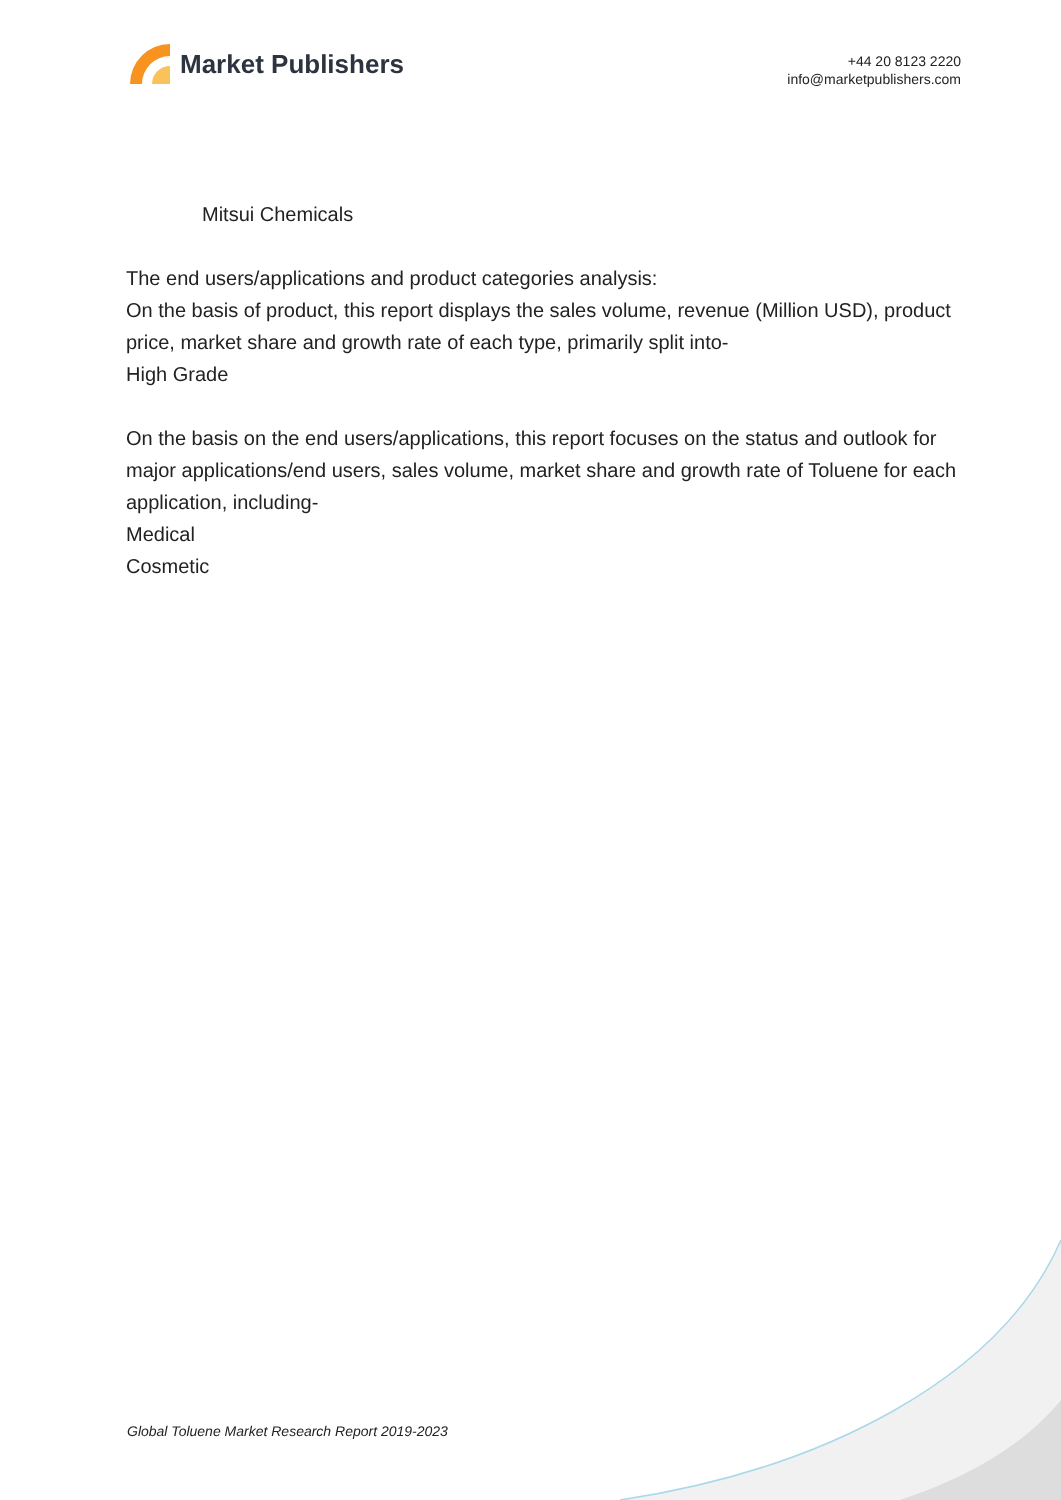Market Publishers
+44 20 8123 2220
info@marketpublishers.com
Mitsui Chemicals
The end users/applications and product categories analysis:
On the basis of product, this report displays the sales volume, revenue (Million USD), product price, market share and growth rate of each type, primarily split into-
High Grade
On the basis on the end users/applications, this report focuses on the status and outlook for major applications/end users, sales volume, market share and growth rate of Toluene for each application, including-
Medical
Cosmetic
Global Toluene Market Research Report 2019-2023